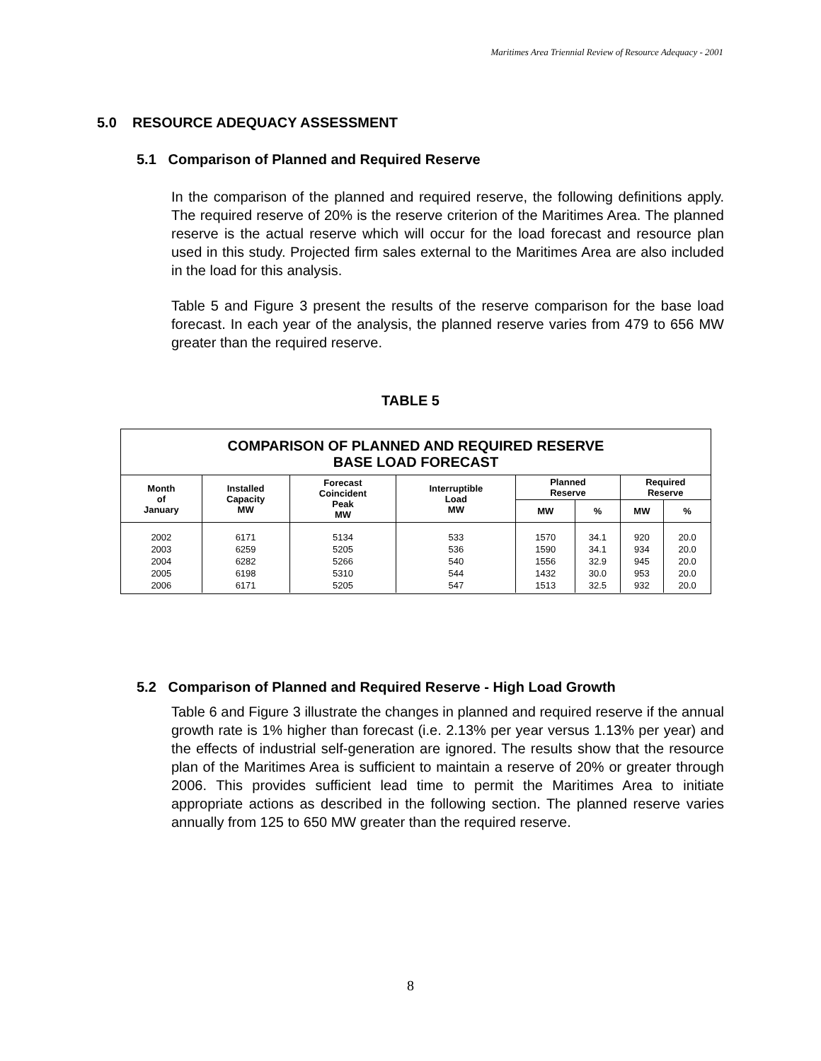Maritimes Area Triennial Review of Resource Adequacy - 2001
5.0 RESOURCE ADEQUACY ASSESSMENT
5.1 Comparison of Planned and Required Reserve
In the comparison of the planned and required reserve, the following definitions apply. The required reserve of 20% is the reserve criterion of the Maritimes Area. The planned reserve is the actual reserve which will occur for the load forecast and resource plan used in this study. Projected firm sales external to the Maritimes Area are also included in the load for this analysis.
Table 5 and Figure 3 present the results of the reserve comparison for the base load forecast. In each year of the analysis, the planned reserve varies from 479 to 656 MW greater than the required reserve.
TABLE 5
| COMPARISON OF PLANNED AND REQUIRED RESERVE BASE LOAD FORECAST | | | | | | | |
| --- | --- | --- | --- | --- | --- | --- | --- |
| Month of January | Installed Capacity MW | Forecast Coincident Peak MW | Interruptible Load MW | Planned Reserve | | Required Reserve | |
| | | | | MW | % | MW | % |
| 2002 2003 2004 2005 2006 | 6171 6259 6282 6198 6171 | 5134 5205 5266 5310 5205 | 533 536 540 544 547 | 1570 1590 1556 1432 1513 | 34.1 34.1 32.9 30.0 32.5 | 920 934 945 953 932 | 20.0 20.0 20.0 20.0 20.0 |
5.2 Comparison of Planned and Required Reserve - High Load Growth
Table 6 and Figure 3 illustrate the changes in planned and required reserve if the annual growth rate is 1% higher than forecast (i.e. 2.13% per year versus 1.13% per year) and the effects of industrial self-generation are ignored. The results show that the resource plan of the Maritimes Area is sufficient to maintain a reserve of 20% or greater through 2006. This provides sufficient lead time to permit the Maritimes Area to initiate appropriate actions as described in the following section. The planned reserve varies annually from 125 to 650 MW greater than the required reserve.
8